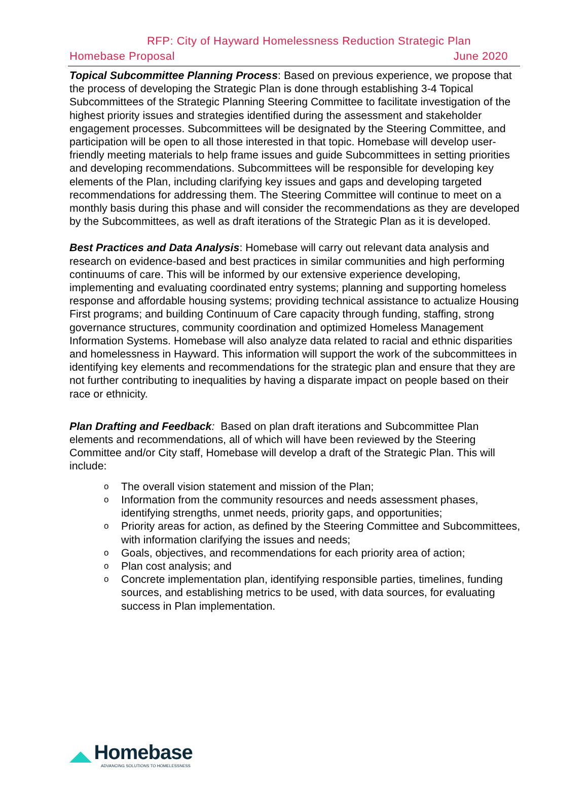RFP: City of Hayward Homelessness Reduction Strategic Plan
Homebase Proposal June 2020
Topical Subcommittee Planning Process: Based on previous experience, we propose that the process of developing the Strategic Plan is done through establishing 3-4 Topical Subcommittees of the Strategic Planning Steering Committee to facilitate investigation of the highest priority issues and strategies identified during the assessment and stakeholder engagement processes. Subcommittees will be designated by the Steering Committee, and participation will be open to all those interested in that topic. Homebase will develop user-friendly meeting materials to help frame issues and guide Subcommittees in setting priorities and developing recommendations. Subcommittees will be responsible for developing key elements of the Plan, including clarifying key issues and gaps and developing targeted recommendations for addressing them. The Steering Committee will continue to meet on a monthly basis during this phase and will consider the recommendations as they are developed by the Subcommittees, as well as draft iterations of the Strategic Plan as it is developed.
Best Practices and Data Analysis: Homebase will carry out relevant data analysis and research on evidence-based and best practices in similar communities and high performing continuums of care. This will be informed by our extensive experience developing, implementing and evaluating coordinated entry systems; planning and supporting homeless response and affordable housing systems; providing technical assistance to actualize Housing First programs; and building Continuum of Care capacity through funding, staffing, strong governance structures, community coordination and optimized Homeless Management Information Systems. Homebase will also analyze data related to racial and ethnic disparities and homelessness in Hayward. This information will support the work of the subcommittees in identifying key elements and recommendations for the strategic plan and ensure that they are not further contributing to inequalities by having a disparate impact on people based on their race or ethnicity.
Plan Drafting and Feedback: Based on plan draft iterations and Subcommittee Plan elements and recommendations, all of which will have been reviewed by the Steering Committee and/or City staff, Homebase will develop a draft of the Strategic Plan. This will include:
o The overall vision statement and mission of the Plan;
o Information from the community resources and needs assessment phases, identifying strengths, unmet needs, priority gaps, and opportunities;
o Priority areas for action, as defined by the Steering Committee and Subcommittees, with information clarifying the issues and needs;
o Goals, objectives, and recommendations for each priority area of action;
o Plan cost analysis; and
o Concrete implementation plan, identifying responsible parties, timelines, funding sources, and establishing metrics to be used, with data sources, for evaluating success in Plan implementation.
Homebase
ADVANCING SOLUTIONS TO HOMELESSNESS